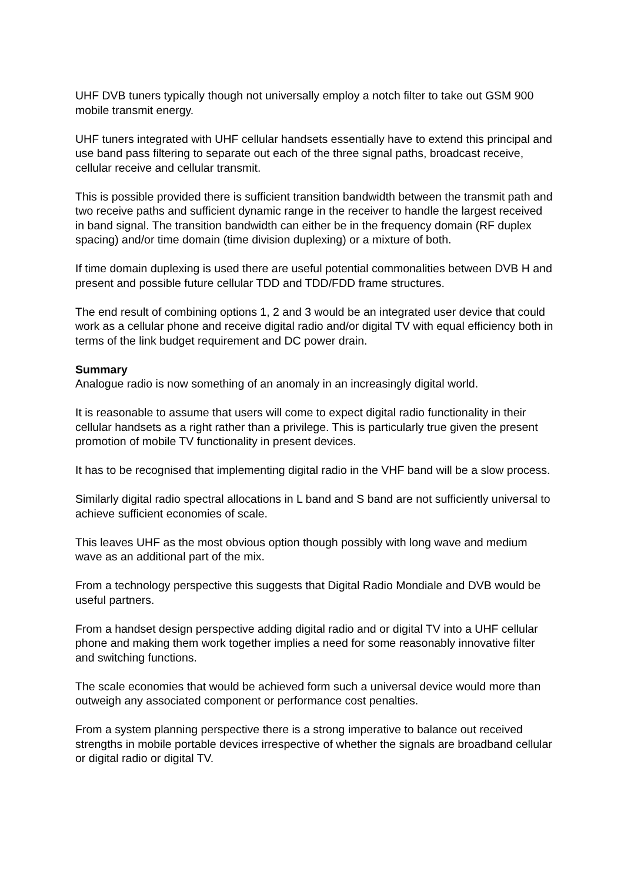UHF DVB tuners typically though not universally employ a notch filter to take out GSM 900 mobile transmit energy.
UHF tuners integrated with UHF cellular handsets essentially have to extend this principal and use band pass filtering to separate out each of the three signal paths, broadcast receive, cellular receive and cellular transmit.
This is possible provided there is sufficient transition bandwidth between the transmit path and two receive paths and sufficient dynamic range in the receiver to handle the largest received in band signal. The transition bandwidth can either be in the frequency domain (RF duplex spacing) and/or time domain (time division duplexing) or a mixture of both.
If time domain duplexing is used there are useful potential commonalities between DVB H and present and possible future cellular TDD and TDD/FDD frame structures.
The end result of combining options 1, 2 and 3 would be an integrated user device that could work as a cellular phone and receive digital radio and/or digital TV with equal efficiency both in terms of the link budget requirement and DC power drain.
Summary
Analogue radio is now something of an anomaly in an increasingly digital world.
It is reasonable to assume that users will come to expect digital radio functionality in their cellular handsets as a right rather than a privilege. This is particularly true given the present promotion of mobile TV functionality in present devices.
It has to be recognised that implementing digital radio in the VHF band will be a slow process.
Similarly digital radio spectral allocations in L band and S band are not sufficiently universal to achieve sufficient economies of scale.
This leaves UHF as the most obvious option though possibly with long wave and medium wave as an additional part of the mix.
From a technology perspective this suggests that Digital Radio Mondiale and DVB would be useful partners.
From a handset design perspective adding digital radio and or digital TV into a UHF cellular phone and making them work together implies a need for some reasonably innovative filter and switching functions.
The scale economies that would be achieved form such a universal device would more than outweigh any associated component or performance cost penalties.
From a system planning perspective there is a strong imperative to balance out received strengths in mobile portable devices irrespective of whether the signals are broadband cellular or digital radio or digital TV.